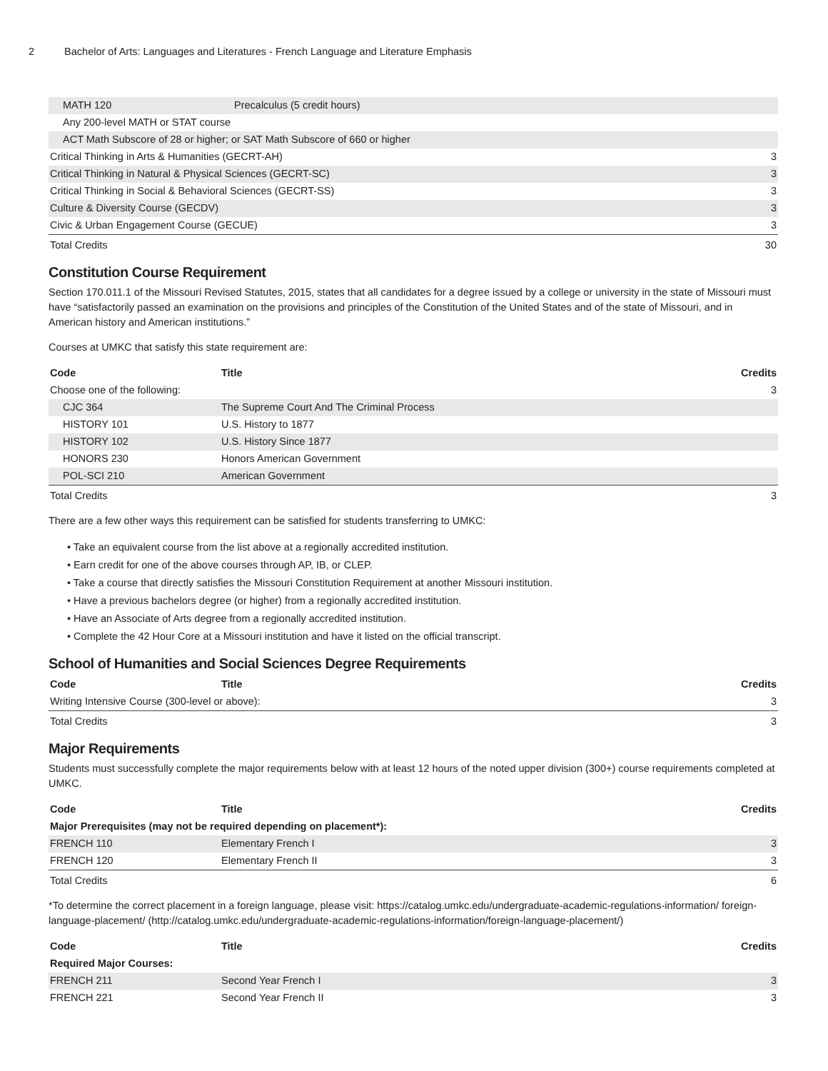2 Bachelor of Arts: Languages and Literatures - French Language and Literature Emphasis
| MATH 120 | Precalculus (5 credit hours) | |
| Any 200-level MATH or STAT course | | |
| ACT Math Subscore of 28 or higher; or SAT Math Subscore of 660 or higher | | |
| Critical Thinking in Arts & Humanities (GECRT-AH) | | 3 |
| Critical Thinking in Natural & Physical Sciences (GECRT-SC) | | 3 |
| Critical Thinking in Social & Behavioral Sciences (GECRT-SS) | | 3 |
| Culture & Diversity Course (GECDV) | | 3 |
| Civic & Urban Engagement Course (GECUE) | | 3 |
| Total Credits | | 30 |
Constitution Course Requirement
Section 170.011.1 of the Missouri Revised Statutes, 2015, states that all candidates for a degree issued by a college or university in the state of Missouri must have “satisfactorily passed an examination on the provisions and principles of the Constitution of the United States and of the state of Missouri, and in American history and American institutions.”
Courses at UMKC that satisfy this state requirement are:
| Code | Title | Credits |
| --- | --- | --- |
| Choose one of the following: | | 3 |
| CJC 364 | The Supreme Court And The Criminal Process | |
| HISTORY 101 | U.S. History to 1877 | |
| HISTORY 102 | U.S. History Since 1877 | |
| HONORS 230 | Honors American Government | |
| POL-SCI 210 | American Government | |
| Total Credits | | 3 |
There are a few other ways this requirement can be satisfied for students transferring to UMKC:
• Take an equivalent course from the list above at a regionally accredited institution.
• Earn credit for one of the above courses through AP, IB, or CLEP.
• Take a course that directly satisfies the Missouri Constitution Requirement at another Missouri institution.
• Have a previous bachelors degree (or higher) from a regionally accredited institution.
• Have an Associate of Arts degree from a regionally accredited institution.
• Complete the 42 Hour Core at a Missouri institution and have it listed on the official transcript.
School of Humanities and Social Sciences Degree Requirements
| Code | Title | Credits |
| --- | --- | --- |
| Writing Intensive Course (300-level or above): | | 3 |
| Total Credits | | 3 |
Major Requirements
Students must successfully complete the major requirements below with at least 12 hours of the noted upper division (300+) course requirements completed at UMKC.
| Code | Title | Credits |
| --- | --- | --- |
| Major Prerequisites (may not be required depending on placement*): | | |
| FRENCH 110 | Elementary French I | 3 |
| FRENCH 120 | Elementary French II | 3 |
| Total Credits | | 6 |
*To determine the correct placement in a foreign language, please visit: https://catalog.umkc.edu/undergraduate-academic-regulations-information/ foreign-language-placement/ (http://catalog.umkc.edu/undergraduate-academic-regulations-information/foreign-language-placement/)
| Code | Title | Credits |
| --- | --- | --- |
| Required Major Courses: | | |
| FRENCH 211 | Second Year French I | 3 |
| FRENCH 221 | Second Year French II | 3 |